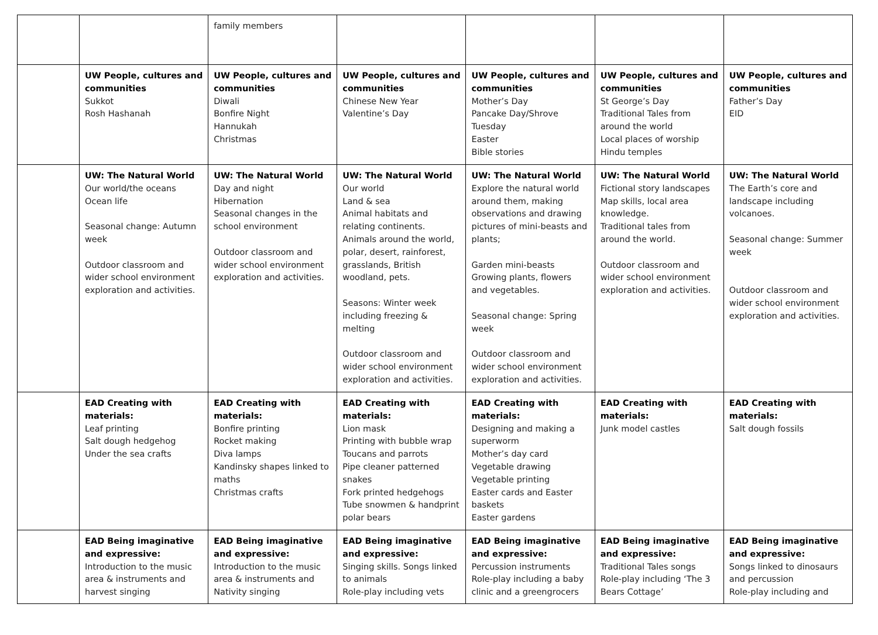| | | family members | | | | |
| | UW People, cultures and communities Sukkot Rosh Hashanah | UW People, cultures and communities Diwali Bonfire Night Hannukah Christmas | UW People, cultures and communities Chinese New Year Valentine’s Day | UW People, cultures and communities Mother’s Day Pancake Day/Shrove Tuesday Easter Bible stories | UW People, cultures and communities St George’s Day Traditional Tales from around the world Local places of worship Hindu temples | UW People, cultures and communities Father’s Day EID |
| | UW: The Natural World Our world/the oceans Ocean life Seasonal change: Autumn week Outdoor classroom and wider school environment exploration and activities. | UW: The Natural World Day and night Hibernation Seasonal changes in the school environment Outdoor classroom and wider school environment exploration and activities. | UW: The Natural World Our world Land & sea Animal habitats and relating continents. Animals around the world, polar, desert, rainforest, grasslands, British woodland, pets. Seasons: Winter week including freezing & melting Outdoor classroom and wider school environment exploration and activities. | UW: The Natural World Explore the natural world around them, making observations and drawing pictures of mini-beasts and plants; Garden mini-beasts Growing plants, flowers and vegetables. Seasonal change: Spring week Outdoor classroom and wider school environment exploration and activities. | UW: The Natural World Fictional story landscapes Map skills, local area knowledge. Traditional tales from around the world. Outdoor classroom and wider school environment exploration and activities. | UW: The Natural World The Earth’s core and landscape including volcanoes. Seasonal change: Summer week Outdoor classroom and wider school environment exploration and activities. |
| | EAD Creating with materials: Leaf printing Salt dough hedgehog Under the sea crafts | EAD Creating with materials: Bonfire printing Rocket making Diva lamps Kandinsky shapes linked to maths Christmas crafts | EAD Creating with materials: Lion mask Printing with bubble wrap Toucans and parrots Pipe cleaner patterned snakes Fork printed hedgehogs Tube snowmen & handprint polar bears | EAD Creating with materials: Designing and making a superworm Mother’s day card Vegetable drawing Vegetable printing Easter cards and Easter baskets Easter gardens | EAD Creating with materials: Junk model castles | EAD Creating with materials: Salt dough fossils |
| | EAD Being imaginative and expressive: Introduction to the music area & instruments and harvest singing | EAD Being imaginative and expressive: Introduction to the music area & instruments and Nativity singing | EAD Being imaginative and expressive: Singing skills. Songs linked to animals Role-play including vets | EAD Being imaginative and expressive: Percussion instruments Role-play including a baby clinic and a greengrocers | EAD Being imaginative and expressive: Traditional Tales songs Role-play including ‘The 3 Bears Cottage’ | EAD Being imaginative and expressive: Songs linked to dinosaurs and percussion Role-play including and |